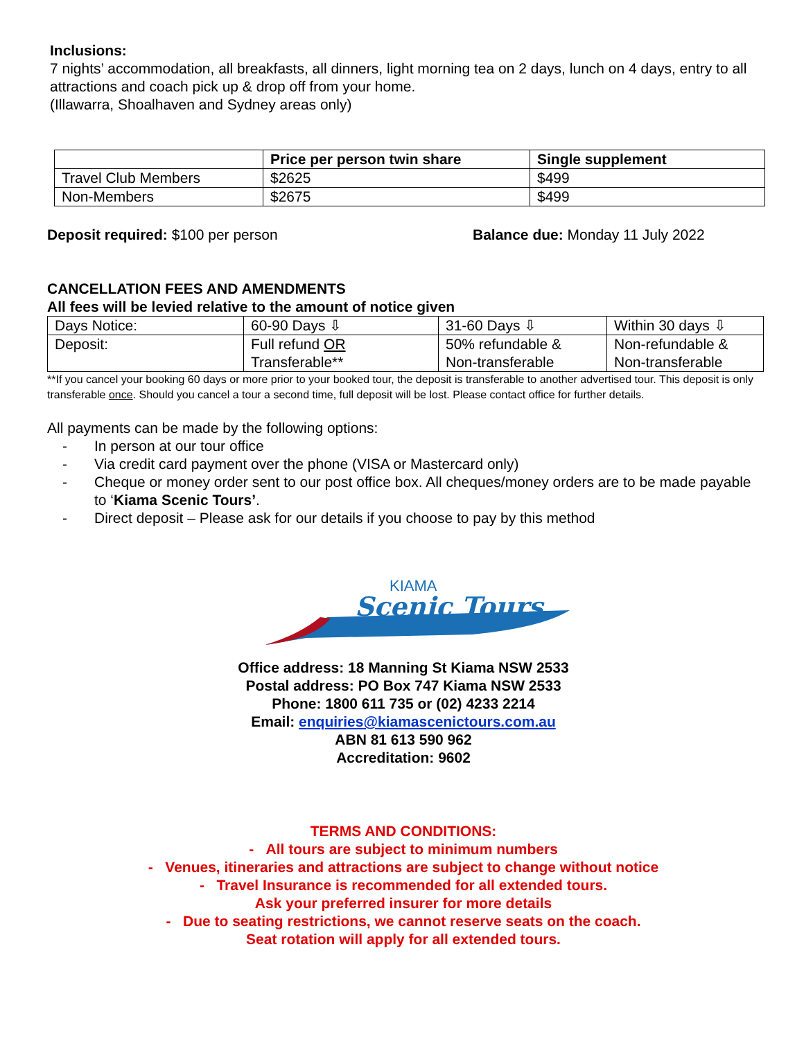Inclusions:
7 nights’ accommodation, all breakfasts, all dinners, light morning tea on 2 days, lunch on 4 days, entry to all attractions and coach pick up & drop off from your home.
(Illawarra, Shoalhaven and Sydney areas only)
| | Price per person twin share | Single supplement |
| --- | --- | --- |
| Travel Club Members | $2625 | $499 |
| Non-Members | $2675 | $499 |
Deposit required: $100 per person Balance due: Monday 11 July 2022
CANCELLATION FEES AND AMENDMENTS
All fees will be levied relative to the amount of notice given
| Days Notice: | 60-90 Days ⇩ | 31-60 Days ⇩ | Within 30 days ⇩ |
| Deposit: | Full refund OR Transferable** | 50% refundable & Non-transferable | Non-refundable & Non-transferable |
**If you cancel your booking 60 days or more prior to your booked tour, the deposit is transferable to another advertised tour. This deposit is only transferable once. Should you cancel a tour a second time, full deposit will be lost. Please contact office for further details.
All payments can be made by the following options:
- In person at our tour office
- Via credit card payment over the phone (VISA or Mastercard only)
- Cheque or money order sent to our post office box. All cheques/money orders are to be made payable to ‘Kiama Scenic Tours’.
- Direct deposit – Please ask for our details if you choose to pay by this method
KIAMA
Scenic Tours
Office address: 18 Manning St Kiama NSW 2533
Postal address: PO Box 747 Kiama NSW 2533
Phone: 1800 611 735 or (02) 4233 2214
Email: enquiries@kiamascenictours.com.au
ABN 81 613 590 962
Accreditation: 9602
TERMS AND CONDITIONS:
- All tours are subject to minimum numbers
- Venues, itineraries and attractions are subject to change without notice
- Travel Insurance is recommended for all extended tours.
Ask your preferred insurer for more details
- Due to seating restrictions, we cannot reserve seats on the coach.
Seat rotation will apply for all extended tours.